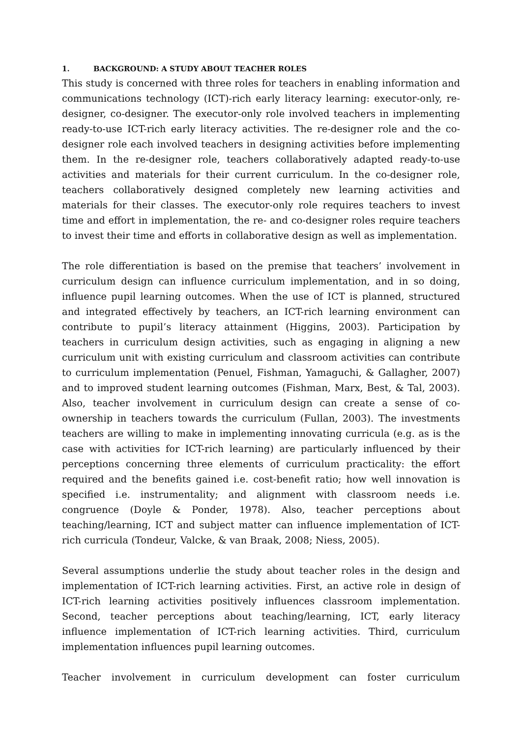1. BACKGROUND: A STUDY ABOUT TEACHER ROLES
This study is concerned with three roles for teachers in enabling information and communications technology (ICT)-rich early literacy learning: executor-only, re-designer, co-designer. The executor-only role involved teachers in implementing ready-to-use ICT-rich early literacy activities. The re-designer role and the co-designer role each involved teachers in designing activities before implementing them. In the re-designer role, teachers collaboratively adapted ready-to-use activities and materials for their current curriculum. In the co-designer role, teachers collaboratively designed completely new learning activities and materials for their classes. The executor-only role requires teachers to invest time and effort in implementation, the re- and co-designer roles require teachers to invest their time and efforts in collaborative design as well as implementation.
The role differentiation is based on the premise that teachers’ involvement in curriculum design can influence curriculum implementation, and in so doing, influence pupil learning outcomes. When the use of ICT is planned, structured and integrated effectively by teachers, an ICT-rich learning environment can contribute to pupil’s literacy attainment (Higgins, 2003). Participation by teachers in curriculum design activities, such as engaging in aligning a new curriculum unit with existing curriculum and classroom activities can contribute to curriculum implementation (Penuel, Fishman, Yamaguchi, & Gallagher, 2007) and to improved student learning outcomes (Fishman, Marx, Best, & Tal, 2003). Also, teacher involvement in curriculum design can create a sense of co-ownership in teachers towards the curriculum (Fullan, 2003). The investments teachers are willing to make in implementing innovating curricula (e.g. as is the case with activities for ICT-rich learning) are particularly influenced by their perceptions concerning three elements of curriculum practicality: the effort required and the benefits gained i.e. cost-benefit ratio; how well innovation is specified i.e. instrumentality; and alignment with classroom needs i.e. congruence (Doyle & Ponder, 1978). Also, teacher perceptions about teaching/learning, ICT and subject matter can influence implementation of ICT-rich curricula (Tondeur, Valcke, & van Braak, 2008; Niess, 2005).
Several assumptions underlie the study about teacher roles in the design and implementation of ICT-rich learning activities. First, an active role in design of ICT-rich learning activities positively influences classroom implementation. Second, teacher perceptions about teaching/learning, ICT, early literacy influence implementation of ICT-rich learning activities. Third, curriculum implementation influences pupil learning outcomes.
Teacher involvement in curriculum development can foster curriculum